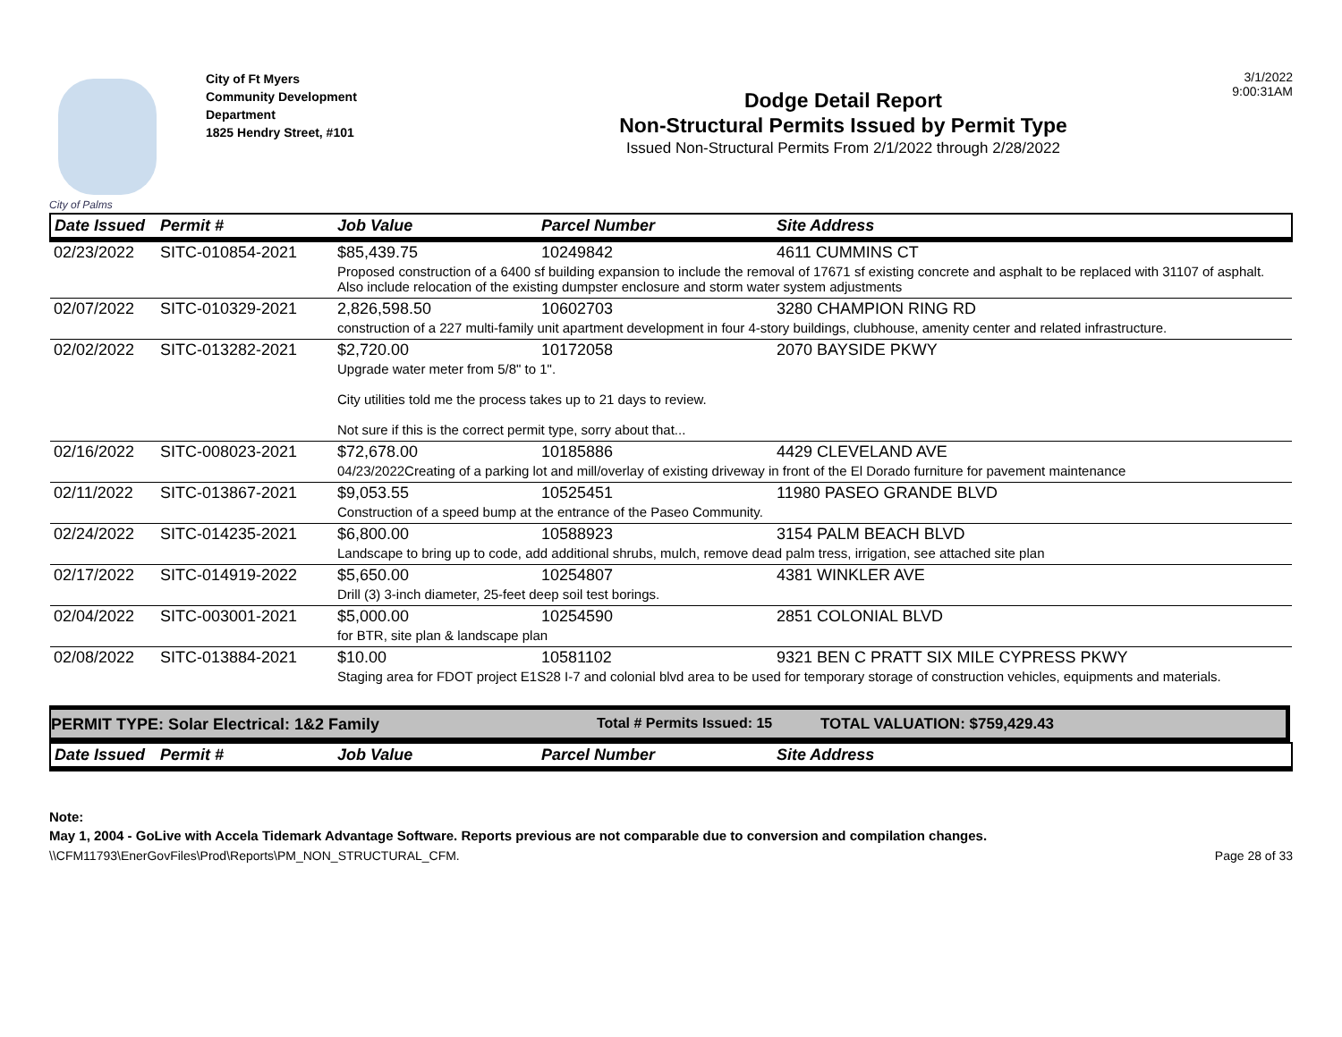City of Palms
City of Ft Myers
Community Development
Department
1825 Hendry Street, #101
Dodge Detail Report
Non-Structural Permits Issued by Permit Type
Issued Non-Structural Permits From 2/1/2022 through 2/28/2022
3/1/2022
9:00:31AM
| Date Issued | Permit # | Job Value | Parcel Number | Site Address |
| --- | --- | --- | --- | --- |
| 02/23/2022 | SITC-010854-2021 | $85,439.75 | 10249842 | 4611 CUMMINS CT |
| | | Proposed construction of a 6400 sf building expansion to include the removal of 17671 sf existing concrete and asphalt to be replaced with 31107 of asphalt. Also include relocation of the existing dumpster enclosure and storm water system adjustments | | |
| 02/07/2022 | SITC-010329-2021 | 2,826,598.50 | 10602703 | 3280 CHAMPION RING RD |
| | | construction of a 227 multi-family unit apartment development in four 4-story buildings, clubhouse, amenity center and related infrastructure. | | |
| 02/02/2022 | SITC-013282-2021 | $2,720.00 | 10172058 | 2070 BAYSIDE PKWY |
| | | Upgrade water meter from 5/8" to 1". City utilities told me the process takes up to 21 days to review. Not sure if this is the correct permit type, sorry about that... | | |
| 02/16/2022 | SITC-008023-2021 | $72,678.00 | 10185886 | 4429 CLEVELAND AVE |
| | | 04/23/2022Creating of a parking lot and mill/overlay of existing driveway in front of the El Dorado furniture for pavement maintenance | | |
| 02/11/2022 | SITC-013867-2021 | $9,053.55 | 10525451 | 11980 PASEO GRANDE BLVD |
| | | Construction of a speed bump at the entrance of the Paseo Community. | | |
| 02/24/2022 | SITC-014235-2021 | $6,800.00 | 10588923 | 3154 PALM BEACH BLVD |
| | | Landscape to bring up to code, add additional shrubs, mulch, remove dead palm tress, irrigation, see attached site plan | | |
| 02/17/2022 | SITC-014919-2022 | $5,650.00 | 10254807 | 4381 WINKLER AVE |
| | | Drill (3) 3-inch diameter, 25-feet deep soil test borings. | | |
| 02/04/2022 | SITC-003001-2021 | $5,000.00 | 10254590 | 2851 COLONIAL BLVD |
| | | for BTR, site plan & landscape plan | | |
| 02/08/2022 | SITC-013884-2021 | $10.00 | 10581102 | 9321 BEN C PRATT SIX MILE CYPRESS PKWY |
| | | Staging area for FDOT project E1S28 I-7 and colonial blvd area to be used for temporary storage of construction vehicles, equipments and materials. | | |
PERMIT TYPE: Solar Electrical: 1&2 Family Total # Permits Issued: 15 TOTAL VALUATION: $759,429.43
| Date Issued | Permit # | Job Value | Parcel Number | Site Address |
| --- | --- | --- | --- | --- |
Note:
May 1, 2004 - GoLive with Accela Tidemark Advantage Software. Reports previous are not comparable due to conversion and compilation changes.
\\CFM11793\EnerGovFiles\Prod\Reports\PM_NON_STRUCTURAL_CFM. Page 28 of 33